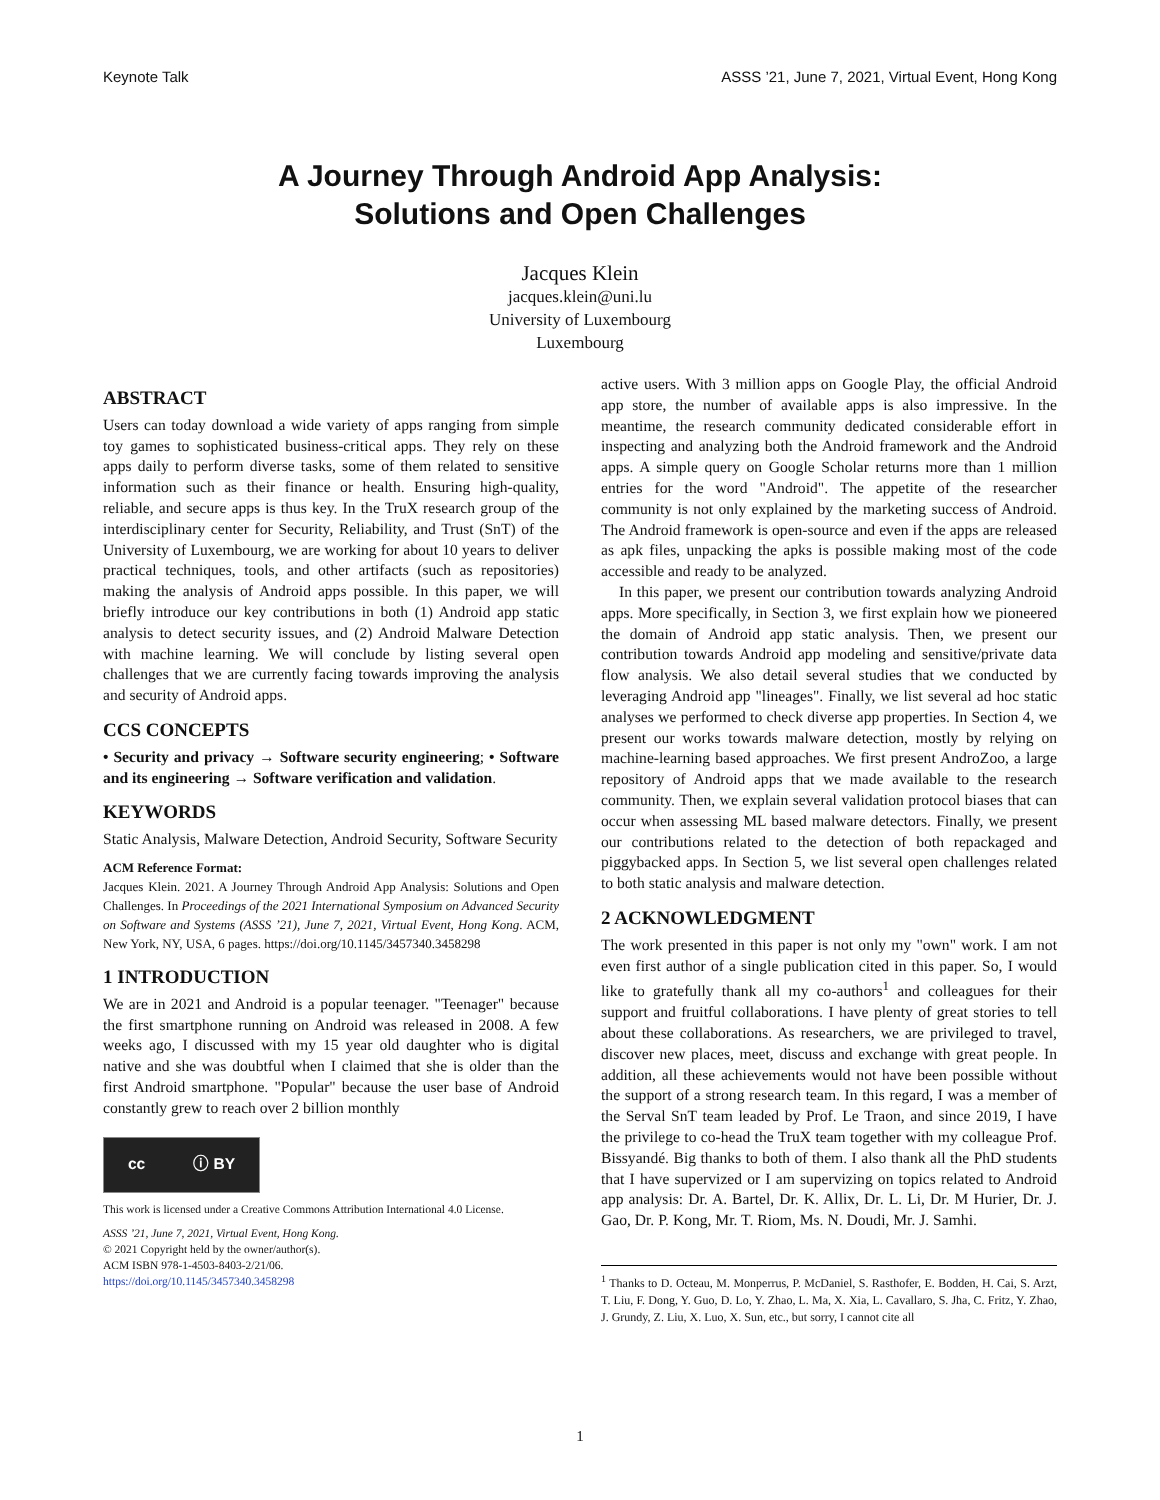Keynote Talk ASSS ’21, June 7, 2021, Virtual Event, Hong Kong
A Journey Through Android App Analysis:
Solutions and Open Challenges
Jacques Klein
jacques.klein@uni.lu
University of Luxembourg
Luxembourg
ABSTRACT
Users can today download a wide variety of apps ranging from simple toy games to sophisticated business-critical apps. They rely on these apps daily to perform diverse tasks, some of them related to sensitive information such as their finance or health. Ensuring high-quality, reliable, and secure apps is thus key. In the TruX research group of the interdisciplinary center for Security, Reliability, and Trust (SnT) of the University of Luxembourg, we are working for about 10 years to deliver practical techniques, tools, and other artifacts (such as repositories) making the analysis of Android apps possible. In this paper, we will briefly introduce our key contributions in both (1) Android app static analysis to detect security issues, and (2) Android Malware Detection with machine learning. We will conclude by listing several open challenges that we are currently facing towards improving the analysis and security of Android apps.
CCS CONCEPTS
• Security and privacy → Software security engineering; • Software and its engineering → Software verification and validation.
KEYWORDS
Static Analysis, Malware Detection, Android Security, Software Security
ACM Reference Format:
Jacques Klein. 2021. A Journey Through Android App Analysis: Solutions and Open Challenges. In Proceedings of the 2021 International Symposium on Advanced Security on Software and Systems (ASSS ’21), June 7, 2021, Virtual Event, Hong Kong. ACM, New York, NY, USA, 6 pages. https://doi.org/10.1145/3457340.3458298
1 INTRODUCTION
We are in 2021 and Android is a popular teenager. "Teenager" because the first smartphone running on Android was released in 2008. A few weeks ago, I discussed with my 15 year old daughter who is digital native and she was doubtful when I claimed that she is older than the first Android smartphone. "Popular" because the user base of Android constantly grew to reach over 2 billion monthly
cc ⓘ BY
This work is licensed under a Creative Commons Attribution International 4.0 License.
ASSS ’21, June 7, 2021, Virtual Event, Hong Kong.
© 2021 Copyright held by the owner/author(s).
ACM ISBN 978-1-4503-8403-2/21/06.
https://doi.org/10.1145/3457340.3458298
active users. With 3 million apps on Google Play, the official Android app store, the number of available apps is also impressive. In the meantime, the research community dedicated considerable effort in inspecting and analyzing both the Android framework and the Android apps. A simple query on Google Scholar returns more than 1 million entries for the word "Android". The appetite of the researcher community is not only explained by the marketing success of Android. The Android framework is open-source and even if the apps are released as apk files, unpacking the apks is possible making most of the code accessible and ready to be analyzed.
In this paper, we present our contribution towards analyzing Android apps. More specifically, in Section 3, we first explain how we pioneered the domain of Android app static analysis. Then, we present our contribution towards Android app modeling and sensitive/private data flow analysis. We also detail several studies that we conducted by leveraging Android app "lineages". Finally, we list several ad hoc static analyses we performed to check diverse app properties. In Section 4, we present our works towards malware detection, mostly by relying on machine-learning based approaches. We first present AndroZoo, a large repository of Android apps that we made available to the research community. Then, we explain several validation protocol biases that can occur when assessing ML based malware detectors. Finally, we present our contributions related to the detection of both repackaged and piggybacked apps. In Section 5, we list several open challenges related to both static analysis and malware detection.
2 ACKNOWLEDGMENT
The work presented in this paper is not only my "own" work. I am not even first author of a single publication cited in this paper. So, I would like to gratefully thank all my co-authors<sup>1</sup> and colleagues for their support and fruitful collaborations. I have plenty of great stories to tell about these collaborations. As researchers, we are privileged to travel, discover new places, meet, discuss and exchange with great people. In addition, all these achievements would not have been possible without the support of a strong research team. In this regard, I was a member of the Serval SnT team leaded by Prof. Le Traon, and since 2019, I have the privilege to co-head the TruX team together with my colleague Prof. Bissyandé. Big thanks to both of them. I also thank all the PhD students that I have supervized or I am supervizing on topics related to Android app analysis: Dr. A. Bartel, Dr. K. Allix, Dr. L. Li, Dr. M Hurier, Dr. J. Gao, Dr. P. Kong, Mr. T. Riom, Ms. N. Doudi, Mr. J. Samhi.
<sup>1</sup> Thanks to D. Octeau, M. Monperrus, P. McDaniel, S. Rasthofer, E. Bodden, H. Cai, S. Arzt, T. Liu, F. Dong, Y. Guo, D. Lo, Y. Zhao, L. Ma, X. Xia, L. Cavallaro, S. Jha, C. Fritz, Y. Zhao, J. Grundy, Z. Liu, X. Luo, X. Sun, etc., but sorry, I cannot cite all
1